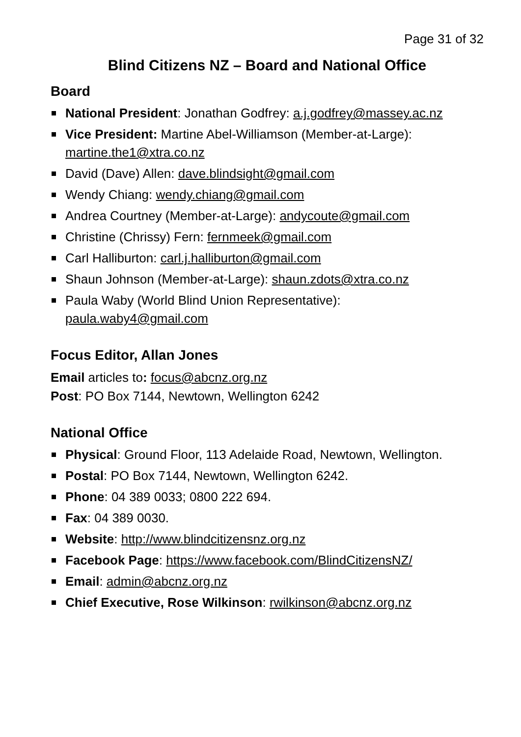Page 31 of 32
Blind Citizens NZ – Board and National Office
Board
National President: Jonathan Godfrey: a.j.godfrey@massey.ac.nz
Vice President: Martine Abel-Williamson (Member-at-Large): martine.the1@xtra.co.nz
David (Dave) Allen: dave.blindsight@gmail.com
Wendy Chiang: wendy.chiang@gmail.com
Andrea Courtney (Member-at-Large): andycoute@gmail.com
Christine (Chrissy) Fern: fernmeek@gmail.com
Carl Halliburton: carl.j.halliburton@gmail.com
Shaun Johnson (Member-at-Large): shaun.zdots@xtra.co.nz
Paula Waby (World Blind Union Representative): paula.waby4@gmail.com
Focus Editor, Allan Jones
Email articles to: focus@abcnz.org.nz
Post: PO Box 7144, Newtown, Wellington 6242
National Office
Physical: Ground Floor, 113 Adelaide Road, Newtown, Wellington.
Postal: PO Box 7144, Newtown, Wellington 6242.
Phone: 04 389 0033; 0800 222 694.
Fax: 04 389 0030.
Website: http://www.blindcitizensnz.org.nz
Facebook Page: https://www.facebook.com/BlindCitizensNZ/
Email: admin@abcnz.org.nz
Chief Executive, Rose Wilkinson: rwilkinson@abcnz.org.nz